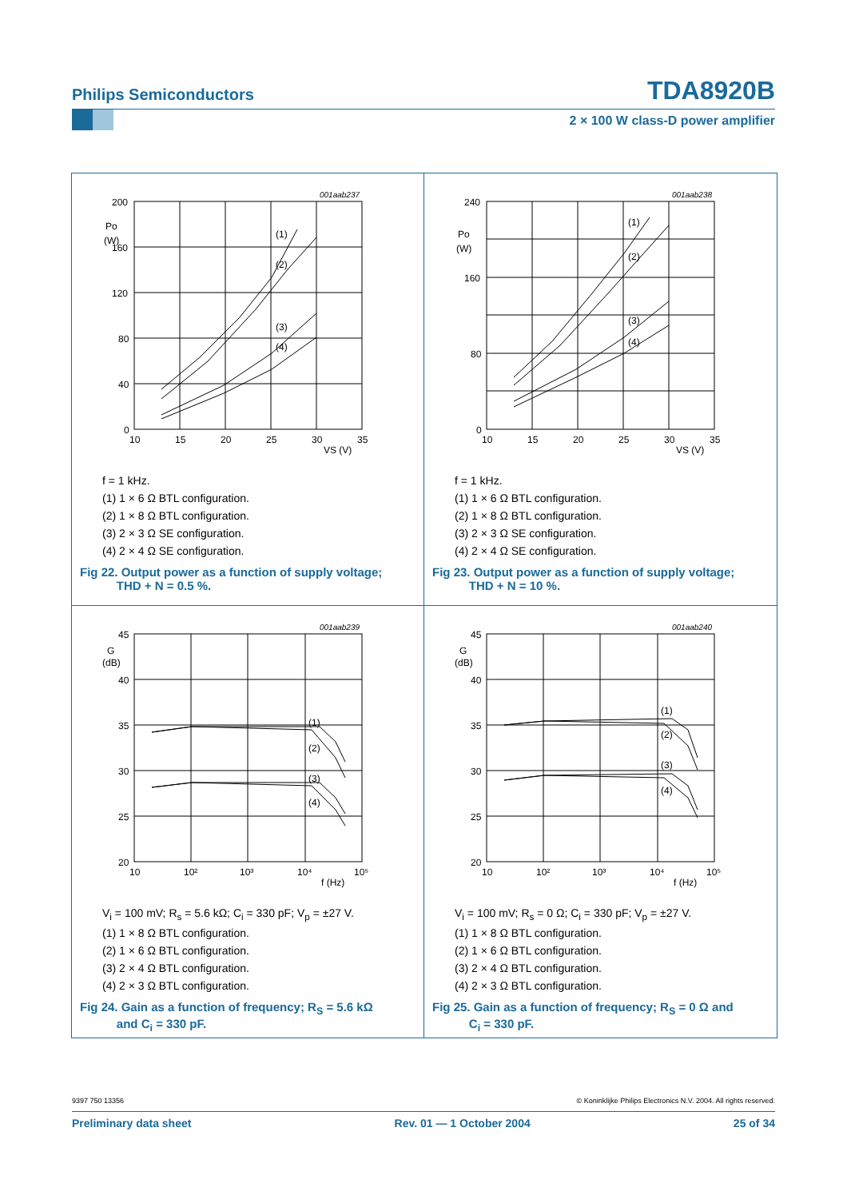Philips Semiconductors TDA8920B
2 × 100 W class-D power amplifier
001aab237
200
160
120
80
40
0
Po
(W)
10
15
20
25
30
35
VS (V)
(1)
(2)
(3)
(4)
f = 1 kHz.
(1) 1 × 6 Ω BTL configuration.
(2) 1 × 8 Ω BTL configuration.
(3) 2 × 3 Ω SE configuration.
(4) 2 × 4 Ω SE configuration.
Fig 22. Output power as a function of supply voltage;
THD + N = 0.5 %.
001aab238
240
160
80
0
Po
(W)
10
15
20
25
30
35
VS (V)
(1)
(2)
(3)
(4)
f = 1 kHz.
(1) 1 × 6 Ω BTL configuration.
(2) 1 × 8 Ω BTL configuration.
(3) 2 × 3 Ω SE configuration.
(4) 2 × 4 Ω SE configuration.
Fig 23. Output power as a function of supply voltage;
THD + N = 10 %.
001aab239
45
40
35
30
25
20
G
(dB)
10
10²
10³
10⁴
10⁵
f (Hz)
(1)
(2)
(3)
(4)
V<sub>i</sub> = 100 mV; R<sub>s</sub> = 5.6 kΩ; C<sub>i</sub> = 330 pF; V<sub>p</sub> = ±27 V.
(1) 1 × 8 Ω BTL configuration.
(2) 1 × 6 Ω BTL configuration.
(3) 2 × 4 Ω BTL configuration.
(4) 2 × 3 Ω BTL configuration.
Fig 24. Gain as a function of frequency; R<sub>S</sub> = 5.6 kΩ
and C<sub>i</sub> = 330 pF.
001aab240
45
40
35
30
25
20
G
(dB)
10
10²
10³
10⁴
10⁵
f (Hz)
(1)
(2)
(3)
(4)
V<sub>i</sub> = 100 mV; R<sub>s</sub> = 0 Ω; C<sub>i</sub> = 330 pF; V<sub>p</sub> = ±27 V.
(1) 1 × 8 Ω BTL configuration.
(2) 1 × 6 Ω BTL configuration.
(3) 2 × 4 Ω BTL configuration.
(4) 2 × 3 Ω BTL configuration.
Fig 25. Gain as a function of frequency; R<sub>S</sub> = 0 Ω and
C<sub>i</sub> = 330 pF.
9397 750 13356 © Koninklijke Philips Electronics N.V. 2004. All rights reserved.
Preliminary data sheet Rev. 01 — 1 October 2004 25 of 34